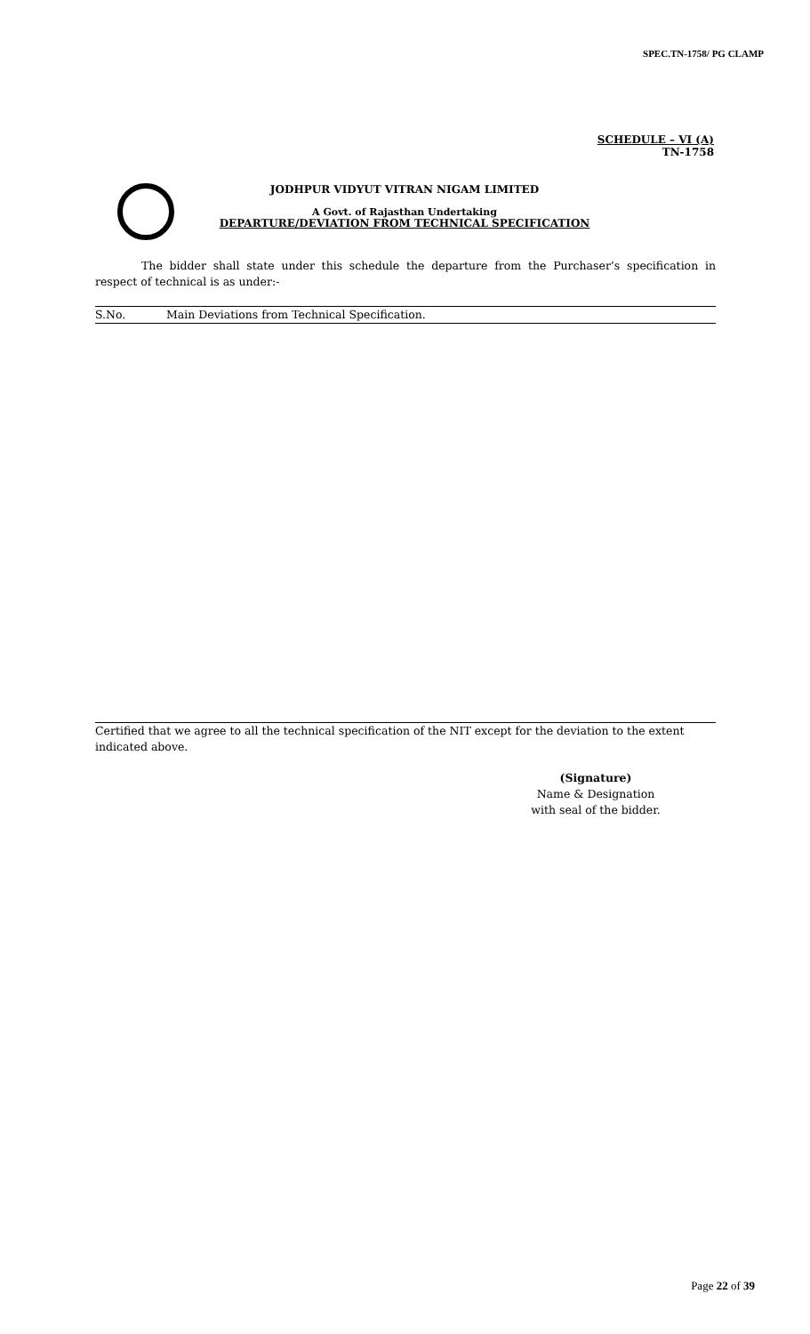SPEC.TN-1758/ PG CLAMP
SCHEDULE – VI (A)
TN-1758
JODHPUR VIDYUT VITRAN NIGAM LIMITED
A Govt. of Rajasthan Undertaking
DEPARTURE/DEVIATION FROM TECHNICAL SPECIFICATION
The bidder shall state under this schedule the departure from the Purchaser’s specification in respect of technical is as under:-
| S.No. | Main Deviations from Technical Specification. |
Certified that we agree to all the technical specification of the NIT except for the deviation to the extent indicated above.
(Signature)
Name & Designation
with seal of the bidder.
Page 22 of 39